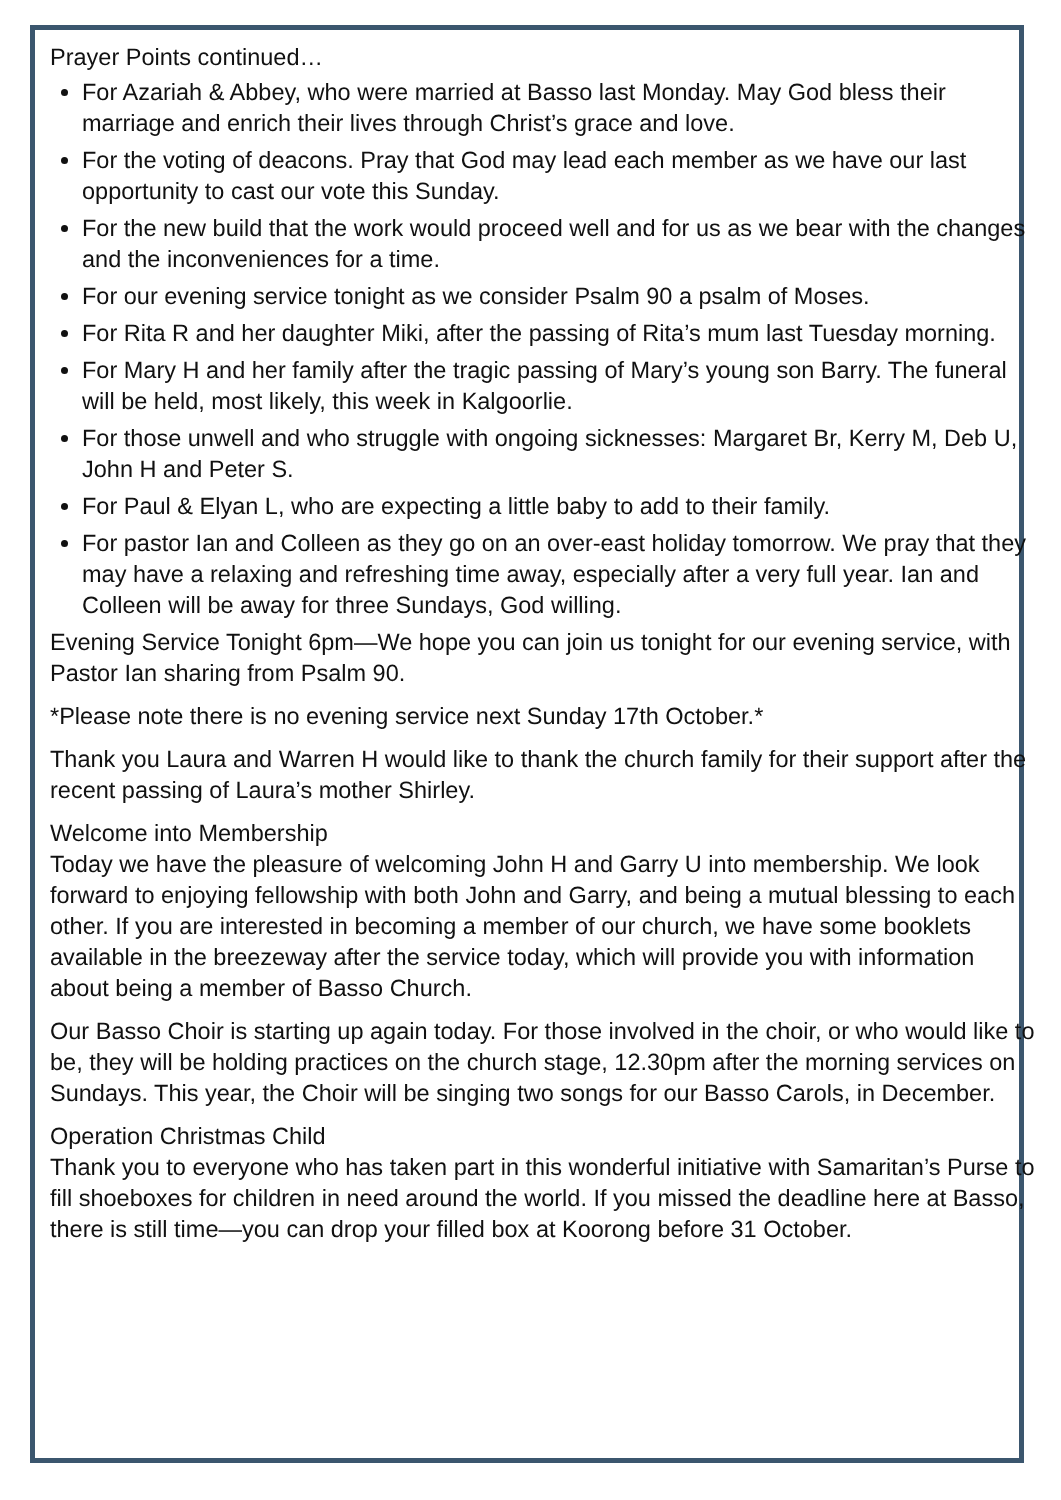Prayer Points continued…
For Azariah & Abbey, who were married at Basso last Monday. May God bless their marriage and enrich their lives through Christ’s grace and love.
For the voting of deacons. Pray that God may lead each member as we have our last opportunity to cast our vote this Sunday.
For the new build that the work would proceed well and for us as we bear with the changes and the inconveniences for a time.
For our evening service tonight as we consider Psalm 90 a psalm of Moses.
For Rita R and her daughter Miki, after the passing of Rita’s mum last Tuesday morning.
For Mary H and her family after the tragic passing of Mary’s young son Barry. The funeral will be held, most likely, this week in Kalgoorlie.
For those unwell and who struggle with ongoing sicknesses: Margaret Br, Kerry M, Deb U, John H and Peter S.
For Paul & Elyan L, who are expecting a little baby to add to their family.
For pastor Ian and Colleen as they go on an over-east holiday tomorrow. We pray that they may have a relaxing and refreshing time away, especially after a very full year. Ian and Colleen will be away for three Sundays, God willing.
Evening Service Tonight 6pm—We hope you can join us tonight for our evening service, with Pastor Ian sharing from Psalm 90.
*Please note there is no evening service next Sunday 17th October.*
Thank you Laura and Warren H would like to thank the church family for their support after the recent passing of Laura’s mother Shirley.
Welcome into Membership
Today we have the pleasure of welcoming John H and Garry U into membership. We look forward to enjoying fellowship with both John and Garry, and being a mutual blessing to each other. If you are interested in becoming a member of our church, we have some booklets available in the breezeway after the service today, which will provide you with information about being a member of Basso Church.
Our Basso Choir is starting up again today. For those involved in the choir, or who would like to be, they will be holding practices on the church stage, 12.30pm after the morning services on Sundays. This year, the Choir will be singing two songs for our Basso Carols, in December.
Operation Christmas Child
Thank you to everyone who has taken part in this wonderful initiative with Samaritan’s Purse to fill shoeboxes for children in need around the world. If you missed the deadline here at Basso, there is still time—you can drop your filled box at Koorong before 31 October.